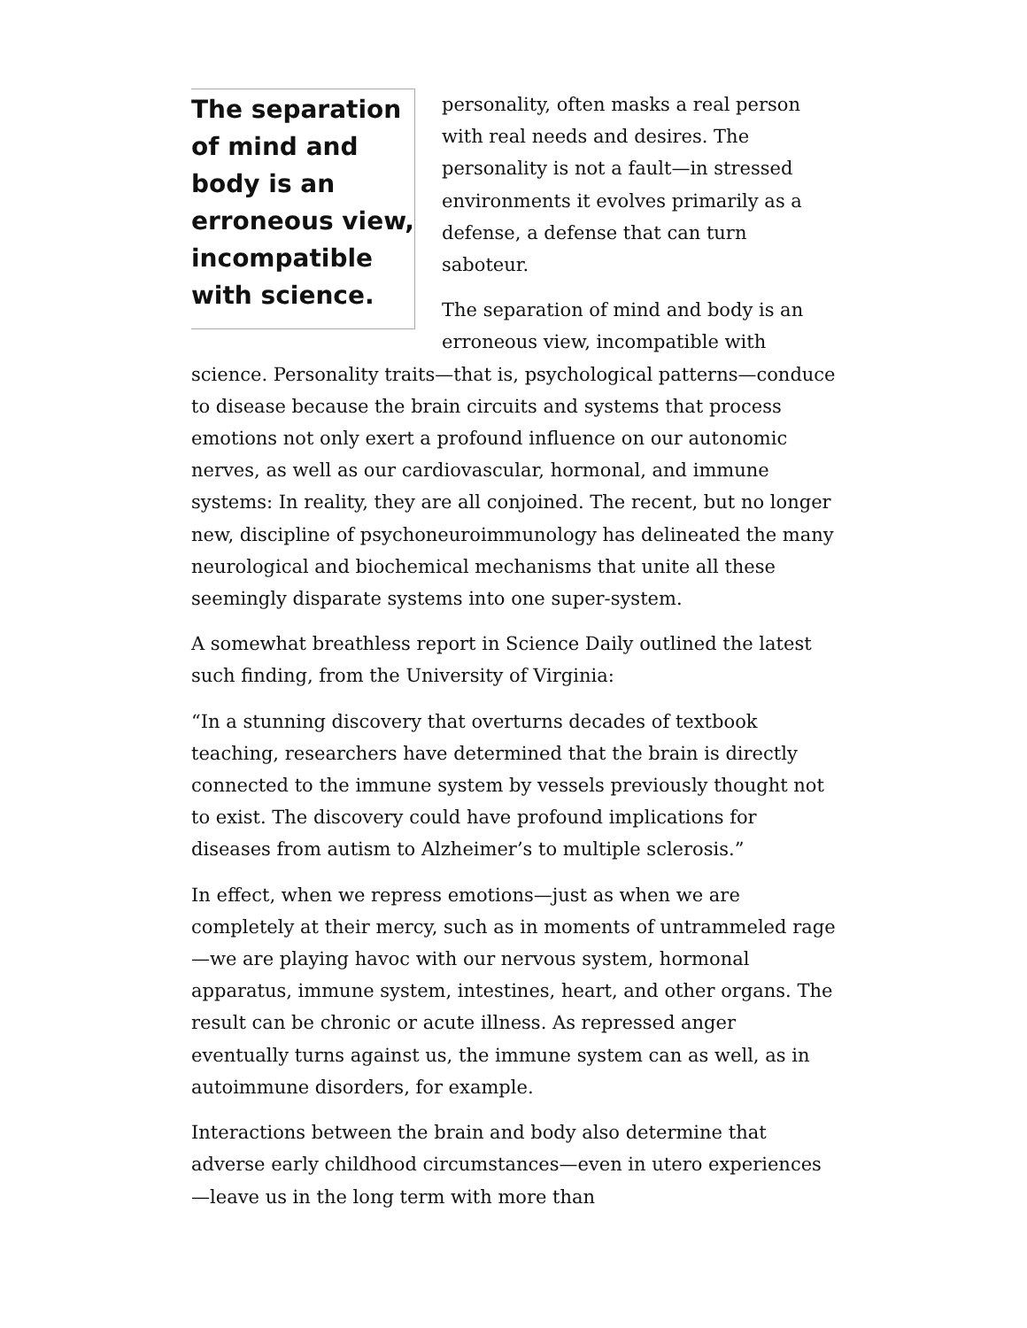The separation of mind and body is an erroneous view, incompatible with science.
personality, often masks a real person with real needs and desires. The personality is not a fault—in stressed environments it evolves primarily as a defense, a defense that can turn saboteur.
The separation of mind and body is an erroneous view, incompatible with science. Personality traits—that is, psychological patterns—conduce to disease because the brain circuits and systems that process emotions not only exert a profound influence on our autonomic nerves, as well as our cardiovascular, hormonal, and immune systems: In reality, they are all conjoined. The recent, but no longer new, discipline of psychoneuroimmunology has delineated the many neurological and biochemical mechanisms that unite all these seemingly disparate systems into one super-system.
A somewhat breathless report in Science Daily outlined the latest such finding, from the University of Virginia:
“In a stunning discovery that overturns decades of textbook teaching, researchers have determined that the brain is directly connected to the immune system by vessels previously thought not to exist. The discovery could have profound implications for diseases from autism to Alzheimer’s to multiple sclerosis.”
In effect, when we repress emotions—just as when we are completely at their mercy, such as in moments of untrammeled rage—we are playing havoc with our nervous system, hormonal apparatus, immune system, intestines, heart, and other organs. The result can be chronic or acute illness. As repressed anger eventually turns against us, the immune system can as well, as in autoimmune disorders, for example.
Interactions between the brain and body also determine that adverse early childhood circumstances—even in utero experiences—leave us in the long term with more than